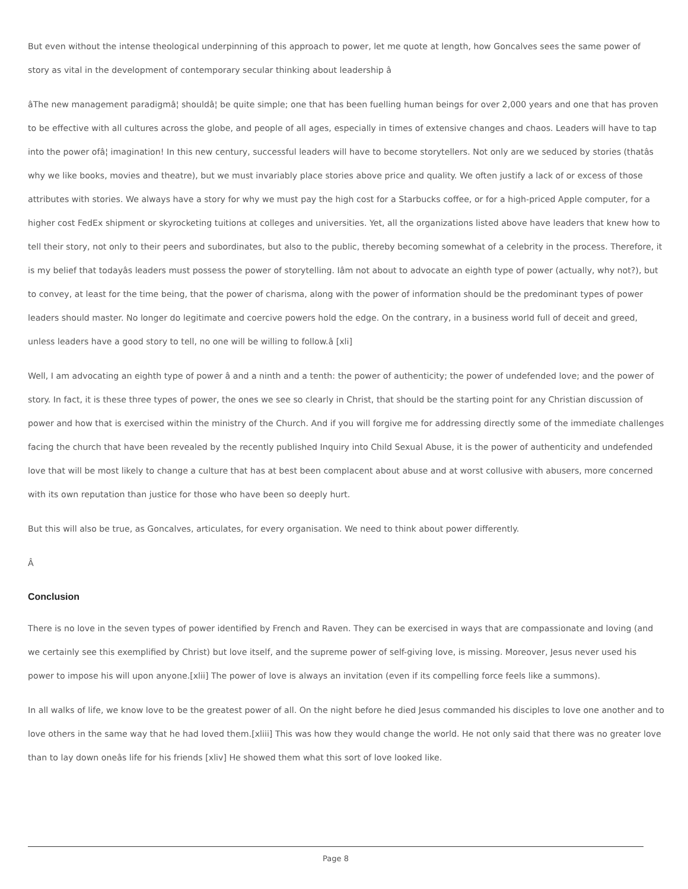But even without the intense theological underpinning of this approach to power, let me quote at length, how Goncalves sees the same power of story as vital in the development of contemporary secular thinking about leadership â
âThe new management paradigmâ¦ shouldâ¦ be quite simple; one that has been fuelling human beings for over 2,000 years and one that has proven to be effective with all cultures across the globe, and people of all ages, especially in times of extensive changes and chaos. Leaders will have to tap into the power ofâ¦ imagination! In this new century, successful leaders will have to become storytellers. Not only are we seduced by stories (thatâs why we like books, movies and theatre), but we must invariably place stories above price and quality. We often justify a lack of or excess of those attributes with stories. We always have a story for why we must pay the high cost for a Starbucks coffee, or for a high-priced Apple computer, for a higher cost FedEx shipment or skyrocketing tuitions at colleges and universities. Yet, all the organizations listed above have leaders that knew how to tell their story, not only to their peers and subordinates, but also to the public, thereby becoming somewhat of a celebrity in the process. Therefore, it is my belief that todayâs leaders must possess the power of storytelling. Iâm not about to advocate an eighth type of power (actually, why not?), but to convey, at least for the time being, that the power of charisma, along with the power of information should be the predominant types of power leaders should master. No longer do legitimate and coercive powers hold the edge. On the contrary, in a business world full of deceit and greed, unless leaders have a good story to tell, no one will be willing to follow.â [xli]
Well, I am advocating an eighth type of power â and a ninth and a tenth: the power of authenticity; the power of undefended love; and the power of story. In fact, it is these three types of power, the ones we see so clearly in Christ, that should be the starting point for any Christian discussion of power and how that is exercised within the ministry of the Church. And if you will forgive me for addressing directly some of the immediate challenges facing the church that have been revealed by the recently published Inquiry into Child Sexual Abuse, it is the power of authenticity and undefended love that will be most likely to change a culture that has at best been complacent about abuse and at worst collusive with abusers, more concerned with its own reputation than justice for those who have been so deeply hurt.
But this will also be true, as Goncalves, articulates, for every organisation. We need to think about power differently.
Â
Conclusion
There is no love in the seven types of power identified by French and Raven. They can be exercised in ways that are compassionate and loving (and we certainly see this exemplified by Christ) but love itself, and the supreme power of self-giving love, is missing. Moreover, Jesus never used his power to impose his will upon anyone.[xlii] The power of love is always an invitation (even if its compelling force feels like a summons).
In all walks of life, we know love to be the greatest power of all. On the night before he died Jesus commanded his disciples to love one another and to love others in the same way that he had loved them.[xliii] This was how they would change the world. He not only said that there was no greater love than to lay down oneâs life for his friends [xliv] He showed them what this sort of love looked like.
Page 8